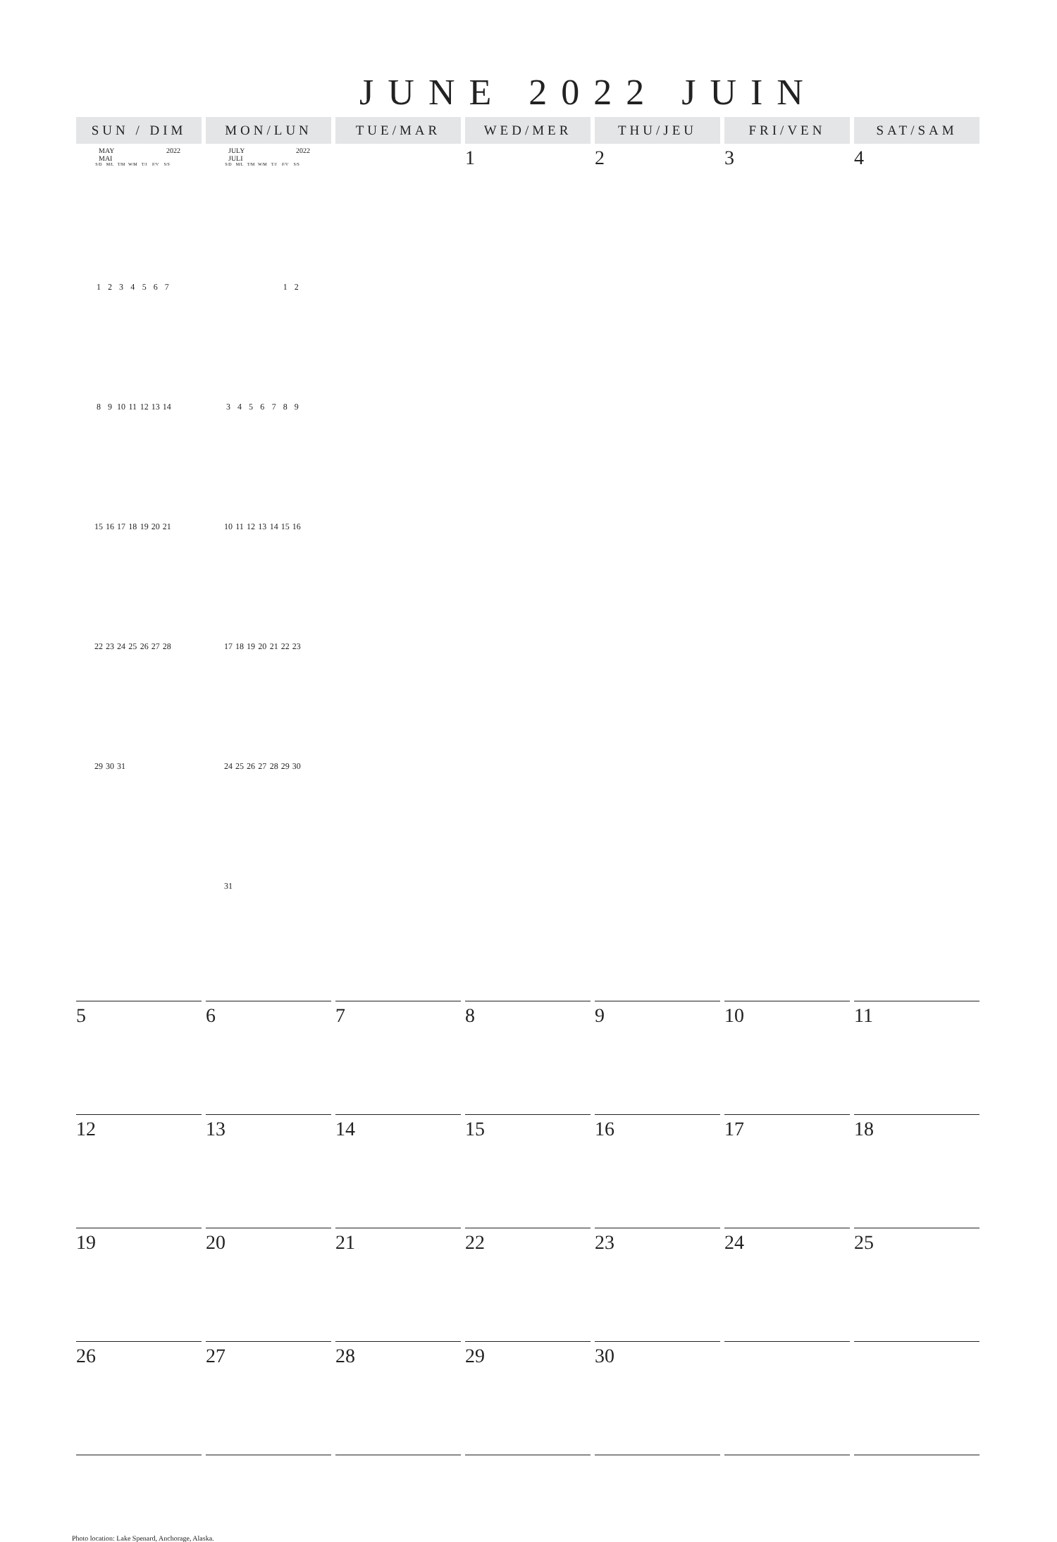JUNE 2022 JUIN
| SUN / DIM | MON/LUN | TUE/MAR | WED/MER | THU/JEU | FRI/VEN | SAT/SAM |
| --- | --- | --- | --- | --- | --- | --- |
| MAY MAI 2022 / S/D / M/L / T/M / W/M / T/J / F/V / S/S / / 1 / 2 / 3 / 4 / 5 / 6 / 7 / / 8 / 9 / 10 / 11 / 12 / 13 / 14 / / 15 / 16 / 17 / 18 / 19 / 20 / 21 / / 22 / 23 / 24 / 25 / 26 / 27 / 28 / / 29 / 30 / 31 / / / / / | JULY JULI 2022 / S/D / M/L / T/M / W/M / T/J / F/V / S/S / / / / / / / 1 / 2 / / 3 / 4 / 5 / 6 / 7 / 8 / 9 / / 10 / 11 / 12 / 13 / 14 / 15 / 16 / / 17 / 18 / 19 / 20 / 21 / 22 / 23 / / 24 / 25 / 26 / 27 / 28 / 29 / 30 / / 31 / / / / / / / | | 1 | 2 | 3 | 4 |
| 5 | 6 | 7 | 8 | 9 | 10 | 11 |
| 12 | 13 | 14 | 15 | 16 | 17 | 18 |
| 19 | 20 | 21 | 22 | 23 | 24 | 25 |
| 26 | 27 | 28 | 29 | 30 | | |
Photo location: Lake Spenard, Anchorage, Alaska.